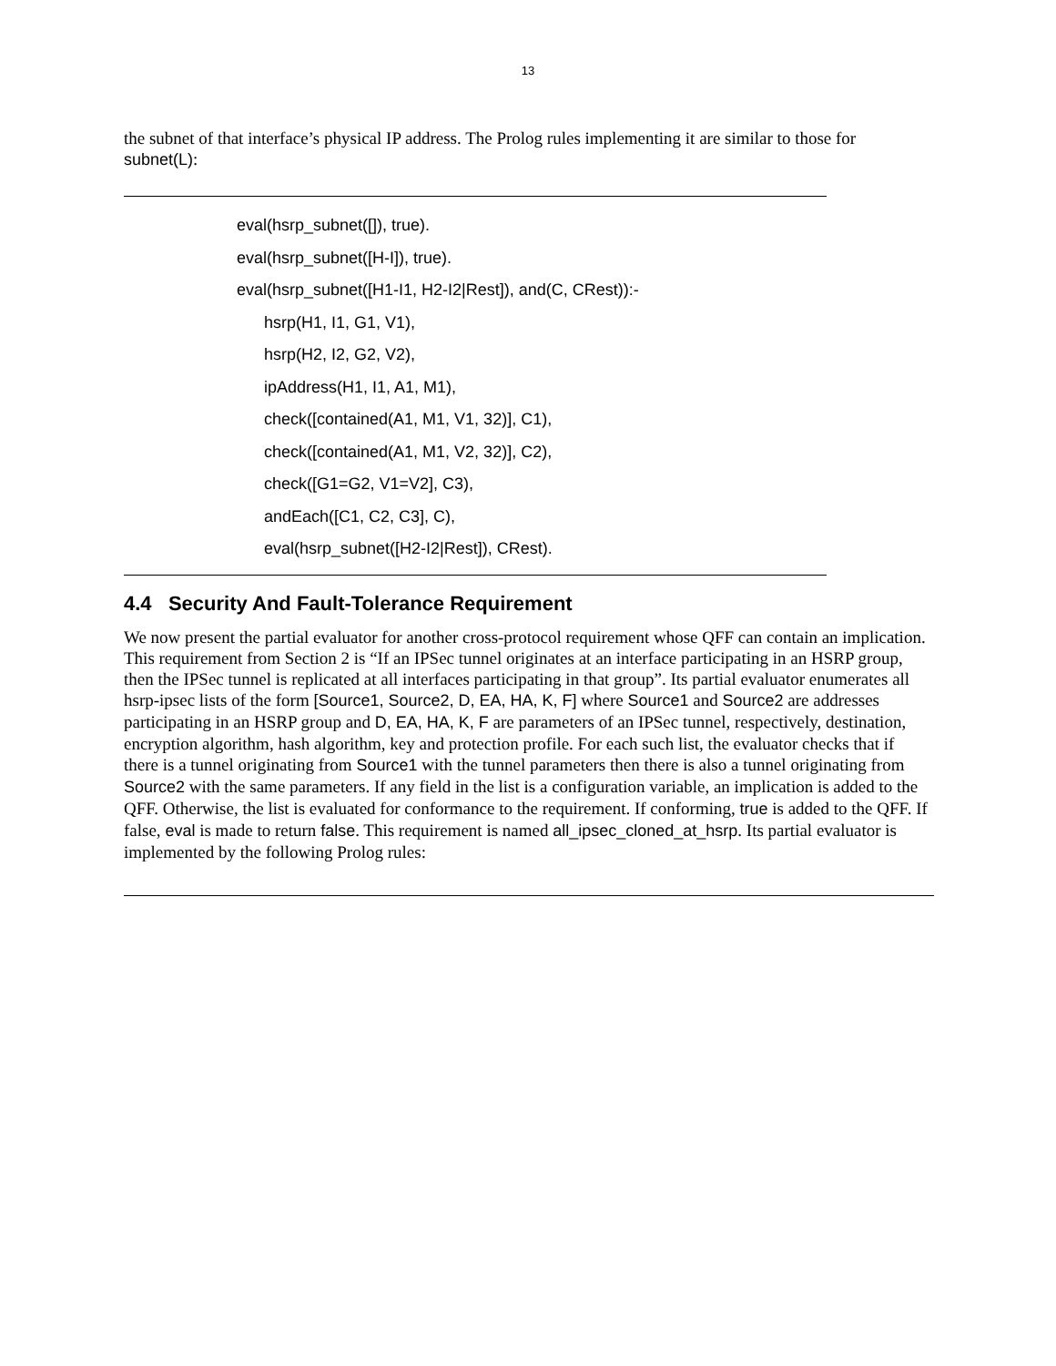13
the subnet of that interface’s physical IP address. The Prolog rules implementing it are similar to those for subnet(L):
eval(hsrp_subnet([]), true).
eval(hsrp_subnet([H-I]), true).
eval(hsrp_subnet([H1-I1, H2-I2|Rest]), and(C, CRest)):-
hsrp(H1, I1, G1, V1),
hsrp(H2, I2, G2, V2),
ipAddress(H1, I1, A1, M1),
check([contained(A1, M1, V1, 32)], C1),
check([contained(A1, M1, V2, 32)], C2),
check([G1=G2, V1=V2], C3),
andEach([C1, C2, C3], C),
eval(hsrp_subnet([H2-I2|Rest]), CRest).
4.4 Security And Fault-Tolerance Requirement
We now present the partial evaluator for another cross-protocol requirement whose QFF can contain an implication. This requirement from Section 2 is “If an IPSec tunnel originates at an interface participating in an HSRP group, then the IPSec tunnel is replicated at all interfaces participating in that group”. Its partial evaluator enumerates all hsrp-ipsec lists of the form [Source1, Source2, D, EA, HA, K, F] where Source1 and Source2 are addresses participating in an HSRP group and D, EA, HA, K, F are parameters of an IPSec tunnel, respectively, destination, encryption algorithm, hash algorithm, key and protection profile. For each such list, the evaluator checks that if there is a tunnel originating from Source1 with the tunnel parameters then there is also a tunnel originating from Source2 with the same parameters. If any field in the list is a configuration variable, an implication is added to the QFF. Otherwise, the list is evaluated for conformance to the requirement. If conforming, true is added to the QFF. If false, eval is made to return false. This requirement is named all_ipsec_cloned_at_hsrp. Its partial evaluator is implemented by the following Prolog rules: